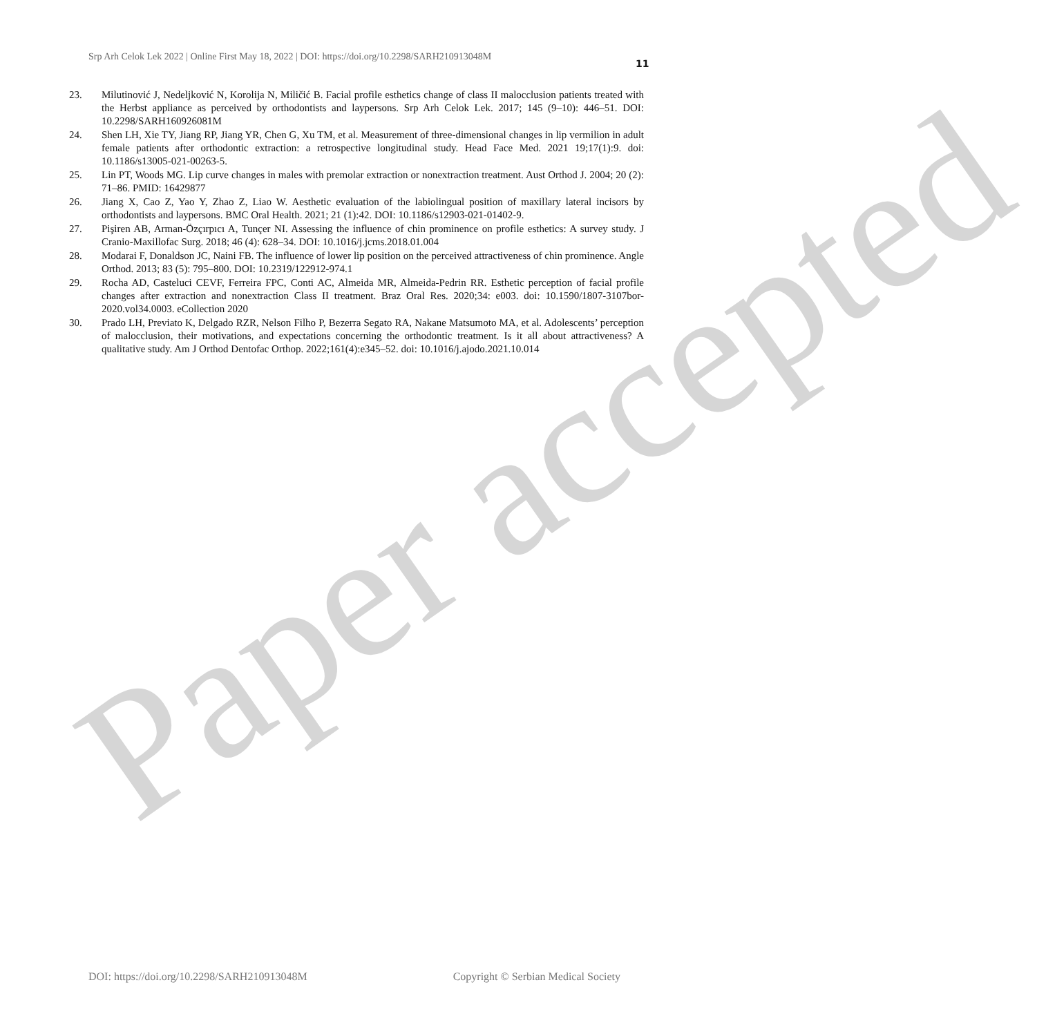Srp Arh Celok Lek 2022 | Online First May 18, 2022 | DOI: https://doi.org/10.2298/SARH210913048M
11
23. Milutinović J, Nedeljković N, Korolija N, Miličić B. Facial profile esthetics change of class II malocclusion patients treated with the Herbst appliance as perceived by orthodontists and laypersons. Srp Arh Celok Lek. 2017; 145 (9–10): 446–51. DOI: 10.2298/SARH160926081M
24. Shen LH, Xie TY, Jiang RP, Jiang YR, Chen G, Xu TM, et al. Measurement of three-dimensional changes in lip vermilion in adult female patients after orthodontic extraction: a retrospective longitudinal study. Head Face Med. 2021 19;17(1):9. doi: 10.1186/s13005-021-00263-5.
25. Lin PT, Woods MG. Lip curve changes in males with premolar extraction or nonextraction treatment. Aust Orthod J. 2004; 20 (2): 71–86. PMID: 16429877
26. Jiang X, Cao Z, Yao Y, Zhao Z, Liao W. Aesthetic evaluation of the labiolingual position of maxillary lateral incisors by orthodontists and laypersons. BMC Oral Health. 2021; 21 (1):42. DOI: 10.1186/s12903-021-01402-9.
27. Pişiren AB, Arman-Özçırpıcı A, Tunçer NI. Assessing the influence of chin prominence on profile esthetics: A survey study. J Cranio-Maxillofac Surg. 2018; 46 (4): 628–34. DOI: 10.1016/j.jcms.2018.01.004
28. Modarai F, Donaldson JC, Naini FB. The influence of lower lip position on the perceived attractiveness of chin prominence. Angle Orthod. 2013; 83 (5): 795–800. DOI: 10.2319/122912-974.1
29. Rocha AD, Casteluci CEVF, Ferreira FPC, Conti AC, Almeida MR, Almeida-Pedrin RR. Esthetic perception of facial profile changes after extraction and nonextraction Class II treatment. Braz Oral Res. 2020;34: e003. doi: 10.1590/1807-3107bor-2020.vol34.0003. eCollection 2020
30. Prado LH, Previato K, Delgado RZR, Nelson Filho P, Bezerra Segato RA, Nakane Matsumoto MA, et al. Adolescents’ perception of malocclusion, their motivations, and expectations concerning the orthodontic treatment. Is it all about attractiveness? A qualitative study. Am J Orthod Dentofac Orthop. 2022;161(4):e345–52. doi: 10.1016/j.ajodo.2021.10.014
Paper accepted
DOI: https://doi.org/10.2298/SARH210913048M Copyright © Serbian Medical Society